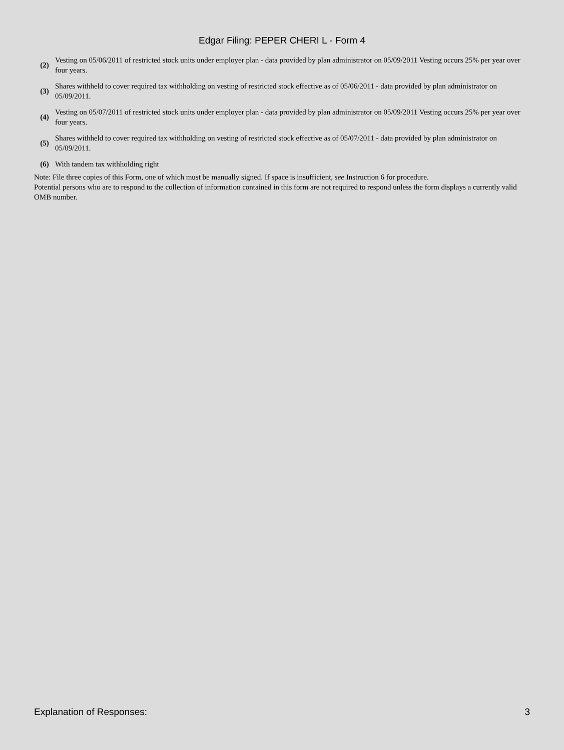Edgar Filing: PEPER CHERI L - Form 4
| (2) | Vesting on 05/06/2011 of restricted stock units under employer plan - data provided by plan administrator on 05/09/2011 Vesting occurs 25% per year over four years. |
| (3) | Shares withheld to cover required tax withholding on vesting of restricted stock effective as of 05/06/2011 - data provided by plan administrator on 05/09/2011. |
| (4) | Vesting on 05/07/2011 of restricted stock units under employer plan - data provided by plan administrator on 05/09/2011 Vesting occurs 25% per year over four years. |
| (5) | Shares withheld to cover required tax withholding on vesting of restricted stock effective as of 05/07/2011 - data provided by plan administrator on 05/09/2011. |
| (6) | With tandem tax withholding right |
Note: File three copies of this Form, one of which must be manually signed. If space is insufficient, see Instruction 6 for procedure.
Potential persons who are to respond to the collection of information contained in this form are not required to respond unless the form displays a currently valid OMB number.
Explanation of Responses: 3